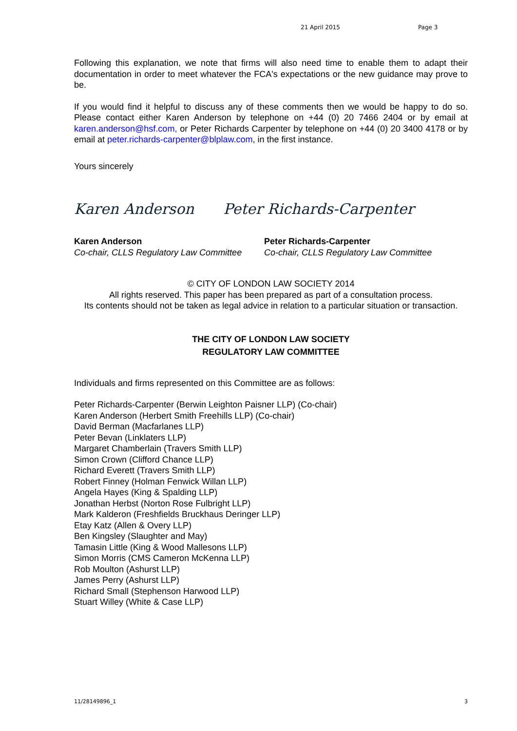21 April 2015 Page 3
Following this explanation, we note that firms will also need time to enable them to adapt their documentation in order to meet whatever the FCA's expectations or the new guidance may prove to be.
If you would find it helpful to discuss any of these comments then we would be happy to do so. Please contact either Karen Anderson by telephone on +44 (0) 20 7466 2404 or by email at karen.anderson@hsf.com, or Peter Richards Carpenter by telephone on +44 (0) 20 3400 4178 or by email at peter.richards-carpenter@blplaw.com, in the first instance.
Yours sincerely
Karen Anderson Peter Richards-Carpenter
Karen Anderson
Co-chair, CLLS Regulatory Law Committee
Peter Richards-Carpenter
Co-chair, CLLS Regulatory Law Committee
© CITY OF LONDON LAW SOCIETY 2014
All rights reserved. This paper has been prepared as part of a consultation process.
Its contents should not be taken as legal advice in relation to a particular situation or transaction.
THE CITY OF LONDON LAW SOCIETY
REGULATORY LAW COMMITTEE
Individuals and firms represented on this Committee are as follows:
Peter Richards-Carpenter (Berwin Leighton Paisner LLP) (Co-chair)
Karen Anderson (Herbert Smith Freehills LLP) (Co-chair)
David Berman (Macfarlanes LLP)
Peter Bevan (Linklaters LLP)
Margaret Chamberlain (Travers Smith LLP)
Simon Crown (Clifford Chance LLP)
Richard Everett (Travers Smith LLP)
Robert Finney (Holman Fenwick Willan LLP)
Angela Hayes (King & Spalding LLP)
Jonathan Herbst (Norton Rose Fulbright LLP)
Mark Kalderon (Freshfields Bruckhaus Deringer LLP)
Etay Katz (Allen & Overy LLP)
Ben Kingsley (Slaughter and May)
Tamasin Little (King & Wood Mallesons LLP)
Simon Morris (CMS Cameron McKenna LLP)
Rob Moulton (Ashurst LLP)
James Perry (Ashurst LLP)
Richard Small (Stephenson Harwood LLP)
Stuart Willey (White & Case LLP)
11/28149896_1 3